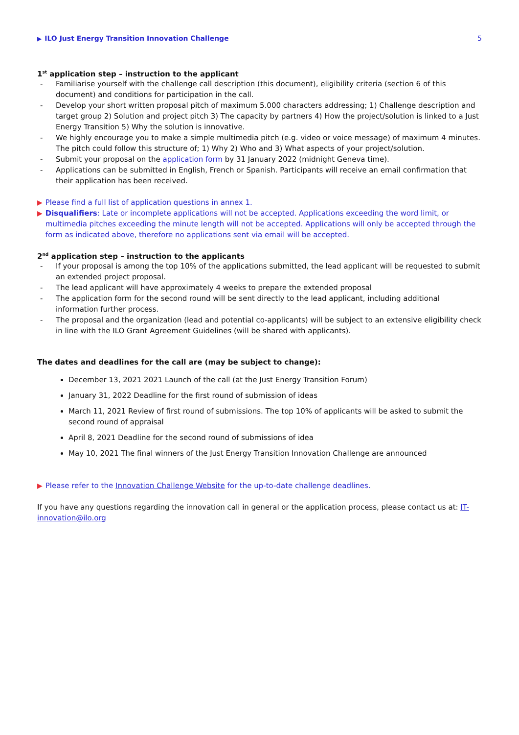▶ ILO Just Energy Transition Innovation Challenge
5
1<sup>st</sup> application step – instruction to the applicant
- Familiarise yourself with the challenge call description (this document), eligibility criteria (section 6 of this document) and conditions for participation in the call.
- Develop your short written proposal pitch of maximum 5.000 characters addressing; 1) Challenge description and target group 2) Solution and project pitch 3) The capacity by partners 4) How the project/solution is linked to a Just Energy Transition 5) Why the solution is innovative.
- We highly encourage you to make a simple multimedia pitch (e.g. video or voice message) of maximum 4 minutes. The pitch could follow this structure of; 1) Why 2) Who and 3) What aspects of your project/solution.
- Submit your proposal on the application form by 31 January 2022 (midnight Geneva time).
- Applications can be submitted in English, French or Spanish. Participants will receive an email confirmation that their application has been received.
▶ Please find a full list of application questions in annex 1.
▶ Disqualifiers: Late or incomplete applications will not be accepted. Applications exceeding the word limit, or multimedia pitches exceeding the minute length will not be accepted. Applications will only be accepted through the form as indicated above, therefore no applications sent via email will be accepted.
2<sup>nd</sup> application step – instruction to the applicants
- If your proposal is among the top 10% of the applications submitted, the lead applicant will be requested to submit an extended project proposal.
- The lead applicant will have approximately 4 weeks to prepare the extended proposal
- The application form for the second round will be sent directly to the lead applicant, including additional information further process.
- The proposal and the organization (lead and potential co-applicants) will be subject to an extensive eligibility check in line with the ILO Grant Agreement Guidelines (will be shared with applicants).
The dates and deadlines for the call are (may be subject to change):
December 13, 2021 2021 Launch of the call (at the Just Energy Transition Forum)
January 31, 2022 Deadline for the first round of submission of ideas
March 11, 2021 Review of first round of submissions. The top 10% of applicants will be asked to submit the second round of appraisal
April 8, 2021 Deadline for the second round of submissions of idea
May 10, 2021 The final winners of the Just Energy Transition Innovation Challenge are announced
▶ Please refer to the Innovation Challenge Website for the up-to-date challenge deadlines.
If you have any questions regarding the innovation call in general or the application process, please contact us at: JT-innovation@ilo.org